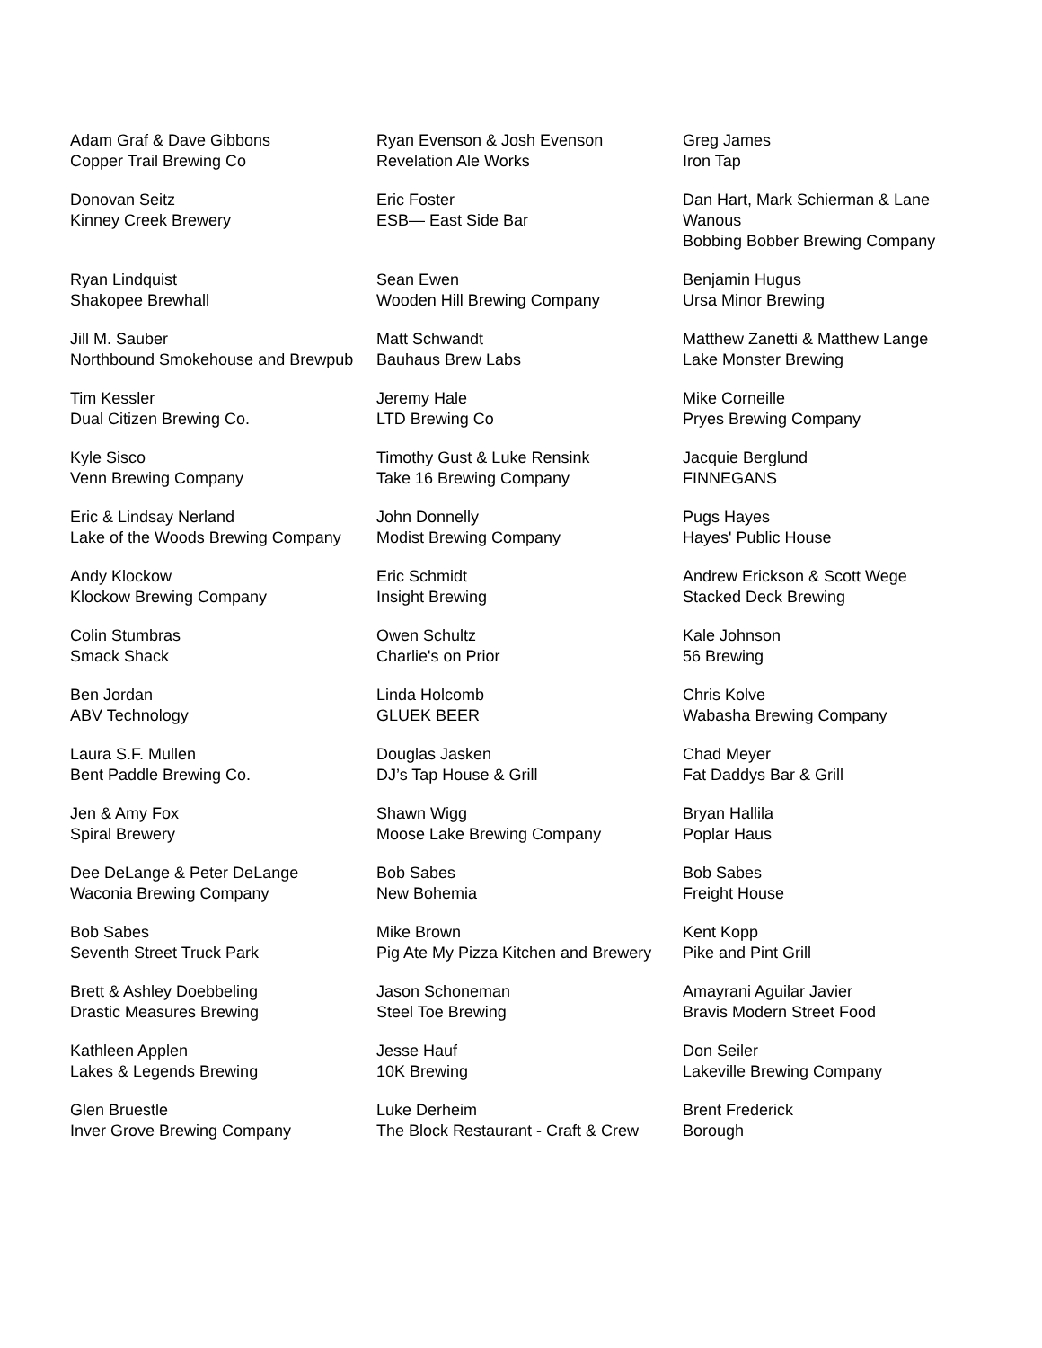| Adam Graf & Dave Gibbons Copper Trail Brewing Co | Ryan Evenson & Josh Evenson Revelation Ale Works | Greg James Iron Tap |
| Donovan Seitz Kinney Creek Brewery | Eric Foster ESB— East Side Bar | Dan Hart, Mark Schierman & Lane Wanous Bobbing Bobber Brewing Company |
| Ryan Lindquist Shakopee Brewhall | Sean Ewen Wooden Hill Brewing Company | Benjamin Hugus Ursa Minor Brewing |
| Jill M. Sauber Northbound Smokehouse and Brewpub | Matt Schwandt Bauhaus Brew Labs | Matthew Zanetti & Matthew Lange Lake Monster Brewing |
| Tim Kessler Dual Citizen Brewing Co. | Jeremy Hale LTD Brewing Co | Mike Corneille Pryes Brewing Company |
| Kyle Sisco Venn Brewing Company | Timothy Gust & Luke Rensink Take 16 Brewing Company | Jacquie Berglund FINNEGANS |
| Eric & Lindsay Nerland Lake of the Woods Brewing Company | John Donnelly Modist Brewing Company | Pugs Hayes Hayes' Public House |
| Andy Klockow Klockow Brewing Company | Eric Schmidt Insight Brewing | Andrew Erickson & Scott Wege Stacked Deck Brewing |
| Colin Stumbras Smack Shack | Owen Schultz Charlie's on Prior | Kale Johnson 56 Brewing |
| Ben Jordan ABV Technology | Linda Holcomb GLUEK BEER | Chris Kolve Wabasha Brewing Company |
| Laura S.F. Mullen Bent Paddle Brewing Co. | Douglas Jasken DJ’s Tap House & Grill | Chad Meyer Fat Daddys Bar & Grill |
| Jen & Amy Fox Spiral Brewery | Shawn Wigg Moose Lake Brewing Company | Bryan Hallila Poplar Haus |
| Dee DeLange & Peter DeLange Waconia Brewing Company | Bob Sabes New Bohemia | Bob Sabes Freight House |
| Bob Sabes Seventh Street Truck Park | Mike Brown Pig Ate My Pizza Kitchen and Brewery | Kent Kopp Pike and Pint Grill |
| Brett & Ashley Doebbeling Drastic Measures Brewing | Jason Schoneman Steel Toe Brewing | Amayrani Aguilar Javier Bravis Modern Street Food |
| Kathleen Applen Lakes & Legends Brewing | Jesse Hauf 10K Brewing | Don Seiler Lakeville Brewing Company |
| Glen Bruestle Inver Grove Brewing Company | Luke Derheim The Block Restaurant - Craft & Crew | Brent Frederick Borough |